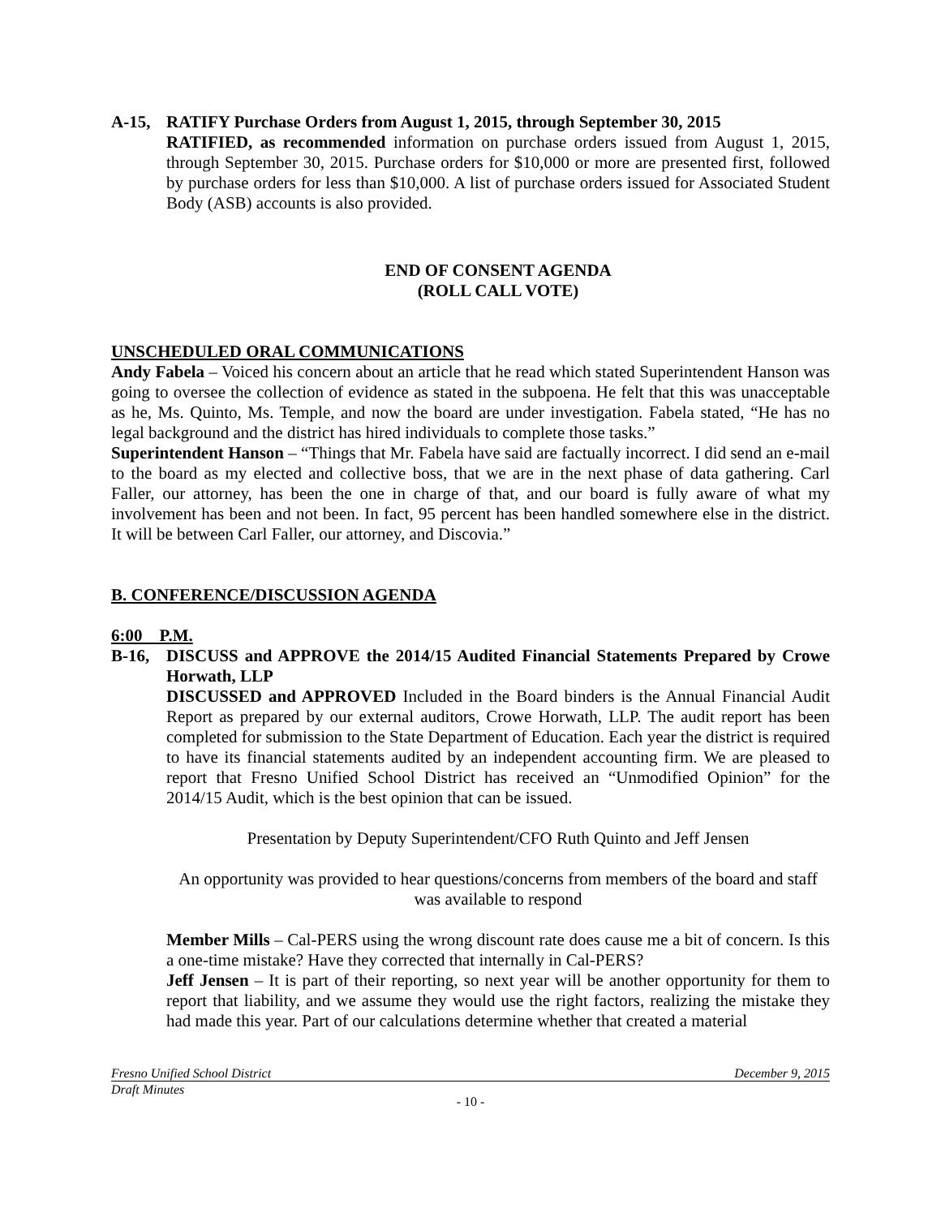A-15, RATIFY Purchase Orders from August 1, 2015, through September 30, 2015
RATIFIED, as recommended information on purchase orders issued from August 1, 2015, through September 30, 2015. Purchase orders for $10,000 or more are presented first, followed by purchase orders for less than $10,000. A list of purchase orders issued for Associated Student Body (ASB) accounts is also provided.
END OF CONSENT AGENDA
(ROLL CALL VOTE)
UNSCHEDULED ORAL COMMUNICATIONS
Andy Fabela – Voiced his concern about an article that he read which stated Superintendent Hanson was going to oversee the collection of evidence as stated in the subpoena. He felt that this was unacceptable as he, Ms. Quinto, Ms. Temple, and now the board are under investigation. Fabela stated, “He has no legal background and the district has hired individuals to complete those tasks.”
Superintendent Hanson – “Things that Mr. Fabela have said are factually incorrect. I did send an e-mail to the board as my elected and collective boss, that we are in the next phase of data gathering. Carl Faller, our attorney, has been the one in charge of that, and our board is fully aware of what my involvement has been and not been. In fact, 95 percent has been handled somewhere else in the district. It will be between Carl Faller, our attorney, and Discovia.”
B. CONFERENCE/DISCUSSION AGENDA
6:00 P.M.
B-16, DISCUSS and APPROVE the 2014/15 Audited Financial Statements Prepared by Crowe Horwath, LLP
DISCUSSED and APPROVED Included in the Board binders is the Annual Financial Audit Report as prepared by our external auditors, Crowe Horwath, LLP. The audit report has been completed for submission to the State Department of Education. Each year the district is required to have its financial statements audited by an independent accounting firm. We are pleased to report that Fresno Unified School District has received an “Unmodified Opinion” for the 2014/15 Audit, which is the best opinion that can be issued.
Presentation by Deputy Superintendent/CFO Ruth Quinto and Jeff Jensen
An opportunity was provided to hear questions/concerns from members of the board and staff was available to respond
Member Mills – Cal-PERS using the wrong discount rate does cause me a bit of concern. Is this a one-time mistake? Have they corrected that internally in Cal-PERS?
Jeff Jensen – It is part of their reporting, so next year will be another opportunity for them to report that liability, and we assume they would use the right factors, realizing the mistake they had made this year. Part of our calculations determine whether that created a material
Fresno Unified School District December 9, 2015
Draft Minutes
- 10 -